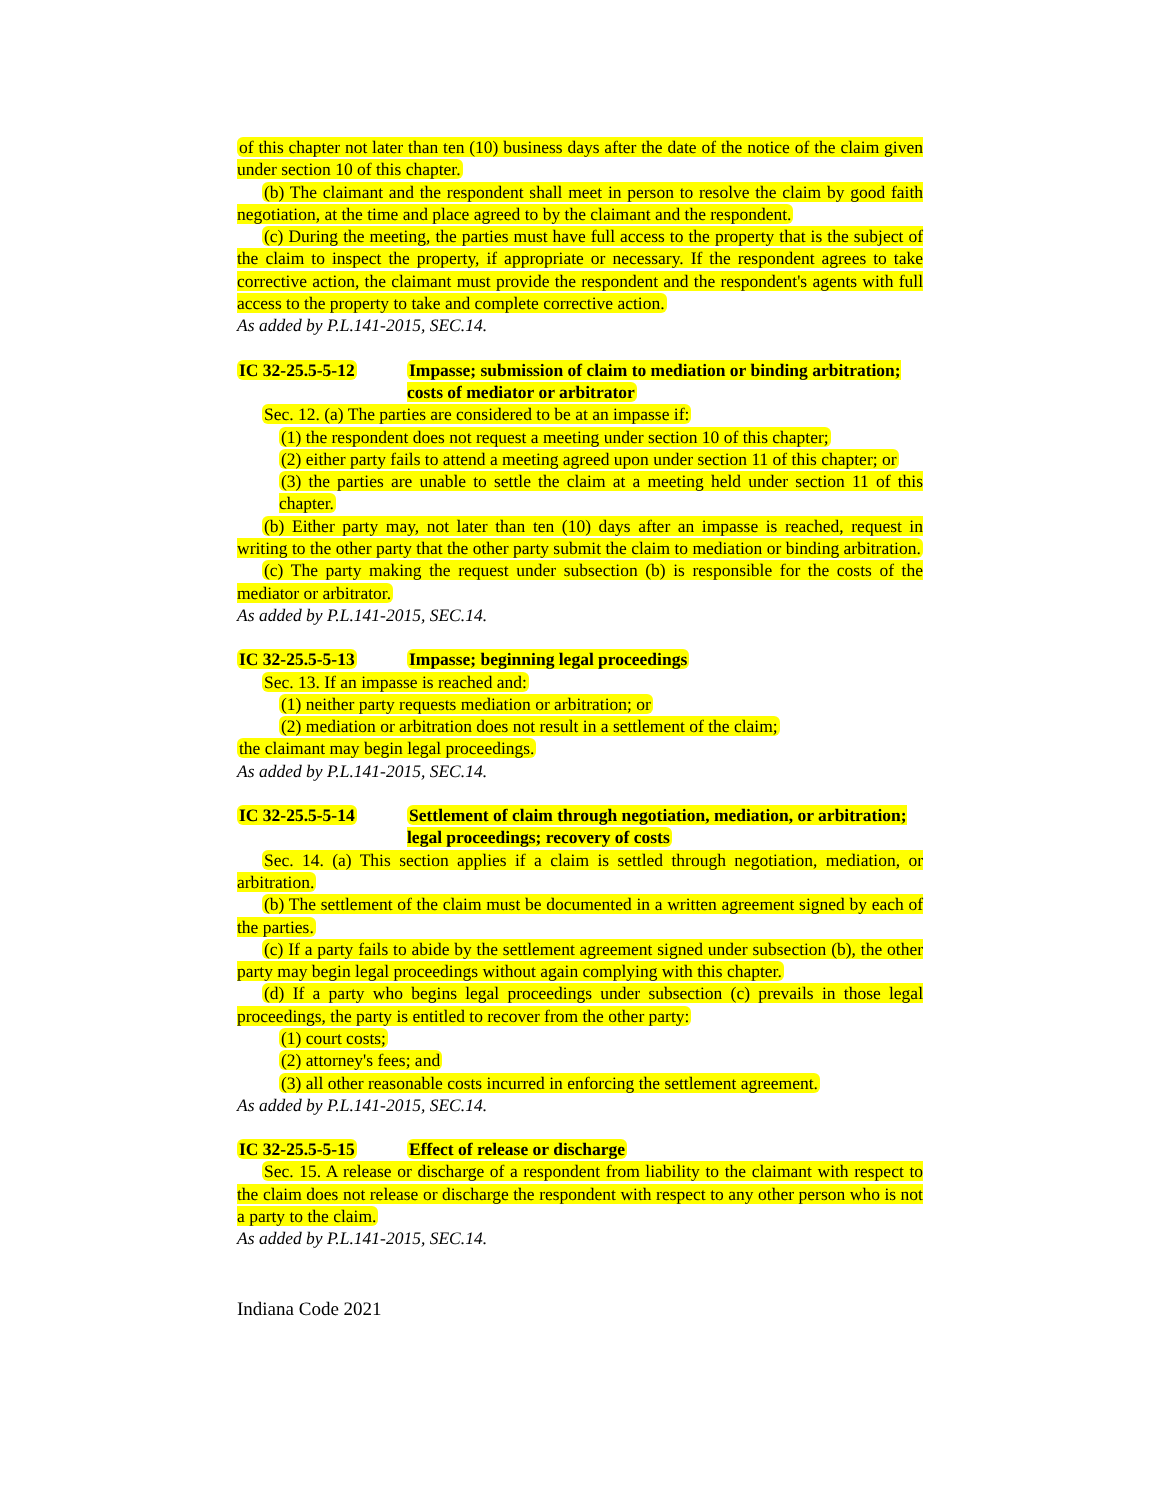of this chapter not later than ten (10) business days after the date of the notice of the claim given under section 10 of this chapter.
(b) The claimant and the respondent shall meet in person to resolve the claim by good faith negotiation, at the time and place agreed to by the claimant and the respondent.
(c) During the meeting, the parties must have full access to the property that is the subject of the claim to inspect the property, if appropriate or necessary. If the respondent agrees to take corrective action, the claimant must provide the respondent and the respondent's agents with full access to the property to take and complete corrective action.
As added by P.L.141-2015, SEC.14.
IC 32-25.5-5-12 Impasse; submission of claim to mediation or binding arbitration; costs of mediator or arbitrator
Sec. 12. (a) The parties are considered to be at an impasse if:
(1) the respondent does not request a meeting under section 10 of this chapter;
(2) either party fails to attend a meeting agreed upon under section 11 of this chapter; or
(3) the parties are unable to settle the claim at a meeting held under section 11 of this chapter.
(b) Either party may, not later than ten (10) days after an impasse is reached, request in writing to the other party that the other party submit the claim to mediation or binding arbitration.
(c) The party making the request under subsection (b) is responsible for the costs of the mediator or arbitrator.
As added by P.L.141-2015, SEC.14.
IC 32-25.5-5-13 Impasse; beginning legal proceedings
Sec. 13. If an impasse is reached and:
(1) neither party requests mediation or arbitration; or
(2) mediation or arbitration does not result in a settlement of the claim;
the claimant may begin legal proceedings.
As added by P.L.141-2015, SEC.14.
IC 32-25.5-5-14 Settlement of claim through negotiation, mediation, or arbitration; legal proceedings; recovery of costs
Sec. 14. (a) This section applies if a claim is settled through negotiation, mediation, or arbitration.
(b) The settlement of the claim must be documented in a written agreement signed by each of the parties.
(c) If a party fails to abide by the settlement agreement signed under subsection (b), the other party may begin legal proceedings without again complying with this chapter.
(d) If a party who begins legal proceedings under subsection (c) prevails in those legal proceedings, the party is entitled to recover from the other party:
(1) court costs;
(2) attorney's fees; and
(3) all other reasonable costs incurred in enforcing the settlement agreement.
As added by P.L.141-2015, SEC.14.
IC 32-25.5-5-15 Effect of release or discharge
Sec. 15. A release or discharge of a respondent from liability to the claimant with respect to the claim does not release or discharge the respondent with respect to any other person who is not a party to the claim.
As added by P.L.141-2015, SEC.14.
Indiana Code 2021